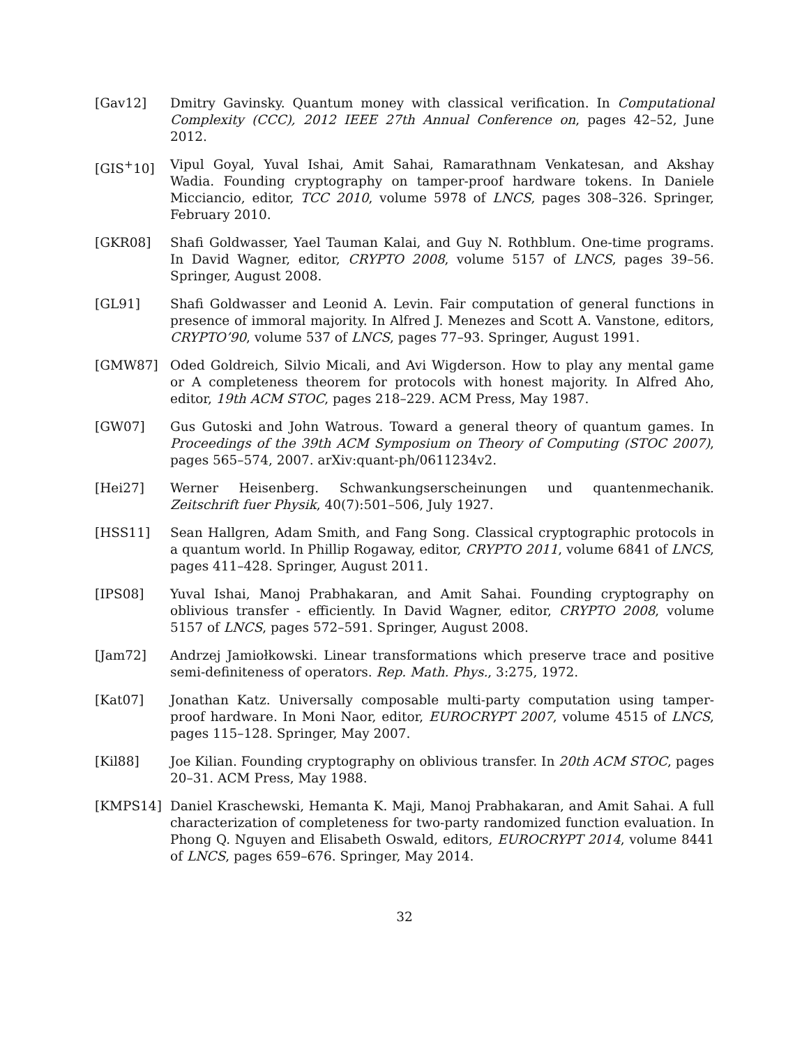[Gav12] Dmitry Gavinsky. Quantum money with classical verification. In Computational Complexity (CCC), 2012 IEEE 27th Annual Conference on, pages 42–52, June 2012.
[GIS<sup>+</sup>10] Vipul Goyal, Yuval Ishai, Amit Sahai, Ramarathnam Venkatesan, and Akshay Wadia. Founding cryptography on tamper-proof hardware tokens. In Daniele Micciancio, editor, TCC 2010, volume 5978 of LNCS, pages 308–326. Springer, February 2010.
[GKR08] Shafi Goldwasser, Yael Tauman Kalai, and Guy N. Rothblum. One-time programs. In David Wagner, editor, CRYPTO 2008, volume 5157 of LNCS, pages 39–56. Springer, August 2008.
[GL91] Shafi Goldwasser and Leonid A. Levin. Fair computation of general functions in presence of immoral majority. In Alfred J. Menezes and Scott A. Vanstone, editors, CRYPTO’90, volume 537 of LNCS, pages 77–93. Springer, August 1991.
[GMW87] Oded Goldreich, Silvio Micali, and Avi Wigderson. How to play any mental game or A completeness theorem for protocols with honest majority. In Alfred Aho, editor, 19th ACM STOC, pages 218–229. ACM Press, May 1987.
[GW07] Gus Gutoski and John Watrous. Toward a general theory of quantum games. In Proceedings of the 39th ACM Symposium on Theory of Computing (STOC 2007), pages 565–574, 2007. arXiv:quant-ph/0611234v2.
[Hei27] Werner Heisenberg. Schwankungserscheinungen und quantenmechanik. Zeitschrift fuer Physik, 40(7):501–506, July 1927.
[HSS11] Sean Hallgren, Adam Smith, and Fang Song. Classical cryptographic protocols in a quantum world. In Phillip Rogaway, editor, CRYPTO 2011, volume 6841 of LNCS, pages 411–428. Springer, August 2011.
[IPS08] Yuval Ishai, Manoj Prabhakaran, and Amit Sahai. Founding cryptography on oblivious transfer - efficiently. In David Wagner, editor, CRYPTO 2008, volume 5157 of LNCS, pages 572–591. Springer, August 2008.
[Jam72] Andrzej Jamiołkowski. Linear transformations which preserve trace and positive semi-definiteness of operators. Rep. Math. Phys., 3:275, 1972.
[Kat07] Jonathan Katz. Universally composable multi-party computation using tamper-proof hardware. In Moni Naor, editor, EUROCRYPT 2007, volume 4515 of LNCS, pages 115–128. Springer, May 2007.
[Kil88] Joe Kilian. Founding cryptography on oblivious transfer. In 20th ACM STOC, pages 20–31. ACM Press, May 1988.
[KMPS14] Daniel Kraschewski, Hemanta K. Maji, Manoj Prabhakaran, and Amit Sahai. A full characterization of completeness for two-party randomized function evaluation. In Phong Q. Nguyen and Elisabeth Oswald, editors, EUROCRYPT 2014, volume 8441 of LNCS, pages 659–676. Springer, May 2014.
32